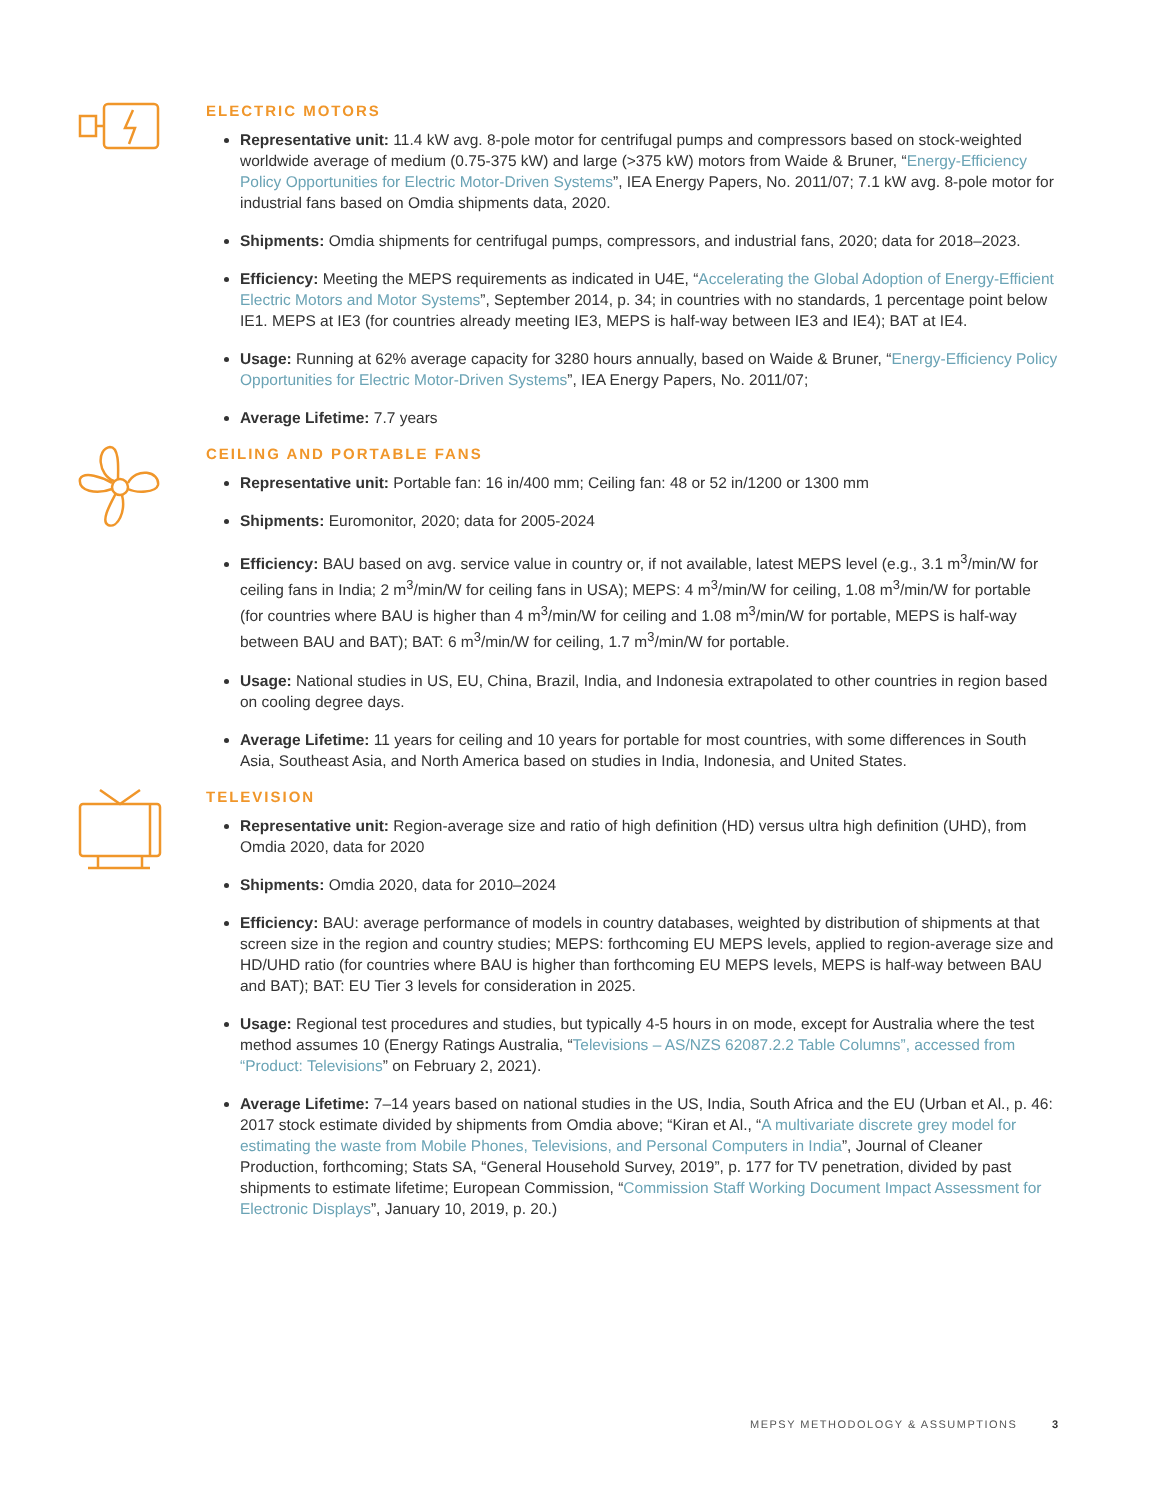ELECTRIC MOTORS
Representative unit: 11.4 kW avg. 8-pole motor for centrifugal pumps and compressors based on stock-weighted worldwide average of medium (0.75-375 kW) and large (>375 kW) motors from Waide & Bruner, “Energy-Efficiency Policy Opportunities for Electric Motor-Driven Systems”, IEA Energy Papers, No. 2011/07; 7.1 kW avg. 8-pole motor for industrial fans based on Omdia shipments data, 2020.
Shipments: Omdia shipments for centrifugal pumps, compressors, and industrial fans, 2020; data for 2018–2023.
Efficiency: Meeting the MEPS requirements as indicated in U4E, “Accelerating the Global Adoption of Energy-Efficient Electric Motors and Motor Systems”, September 2014, p. 34; in countries with no standards, 1 percentage point below IE1. MEPS at IE3 (for countries already meeting IE3, MEPS is half-way between IE3 and IE4); BAT at IE4.
Usage: Running at 62% average capacity for 3280 hours annually, based on Waide & Bruner, “Energy-Efficiency Policy Opportunities for Electric Motor-Driven Systems”, IEA Energy Papers, No. 2011/07;
Average Lifetime: 7.7 years
CEILING AND PORTABLE FANS
Representative unit: Portable fan: 16 in/400 mm; Ceiling fan: 48 or 52 in/1200 or 1300 mm
Shipments: Euromonitor, 2020; data for 2005-2024
Efficiency: BAU based on avg. service value in country or, if not available, latest MEPS level (e.g., 3.1 m<sup>3</sup>/min/W for ceiling fans in India; 2 m<sup>3</sup>/min/W for ceiling fans in USA); MEPS: 4 m<sup>3</sup>/min/W for ceiling, 1.08 m<sup>3</sup>/min/W for portable (for countries where BAU is higher than 4 m<sup>3</sup>/min/W for ceiling and 1.08 m<sup>3</sup>/min/W for portable, MEPS is half-way between BAU and BAT); BAT: 6 m<sup>3</sup>/min/W for ceiling, 1.7 m<sup>3</sup>/min/W for portable.
Usage: National studies in US, EU, China, Brazil, India, and Indonesia extrapolated to other countries in region based on cooling degree days.
Average Lifetime: 11 years for ceiling and 10 years for portable for most countries, with some differences in South Asia, Southeast Asia, and North America based on studies in India, Indonesia, and United States.
TELEVISION
Representative unit: Region-average size and ratio of high definition (HD) versus ultra high definition (UHD), from Omdia 2020, data for 2020
Shipments: Omdia 2020, data for 2010–2024
Efficiency: BAU: average performance of models in country databases, weighted by distribution of shipments at that screen size in the region and country studies; MEPS: forthcoming EU MEPS levels, applied to region-average size and HD/UHD ratio (for countries where BAU is higher than forthcoming EU MEPS levels, MEPS is half-way between BAU and BAT); BAT: EU Tier 3 levels for consideration in 2025.
Usage: Regional test procedures and studies, but typically 4-5 hours in on mode, except for Australia where the test method assumes 10 (Energy Ratings Australia, “Televisions – AS/NZS 62087.2.2 Table Columns”, accessed from “Product: Televisions” on February 2, 2021).
Average Lifetime: 7–14 years based on national studies in the US, India, South Africa and the EU (Urban et Al., p. 46: 2017 stock estimate divided by shipments from Omdia above; “Kiran et Al., “A multivariate discrete grey model for estimating the waste from Mobile Phones, Televisions, and Personal Computers in India”, Journal of Cleaner Production, forthcoming; Stats SA, “General Household Survey, 2019”, p. 177 for TV penetration, divided by past shipments to estimate lifetime; European Commission, “Commission Staff Working Document Impact Assessment for Electronic Displays”, January 10, 2019, p. 20.)
MEPSY METHODOLOGY & ASSUMPTIONS 3